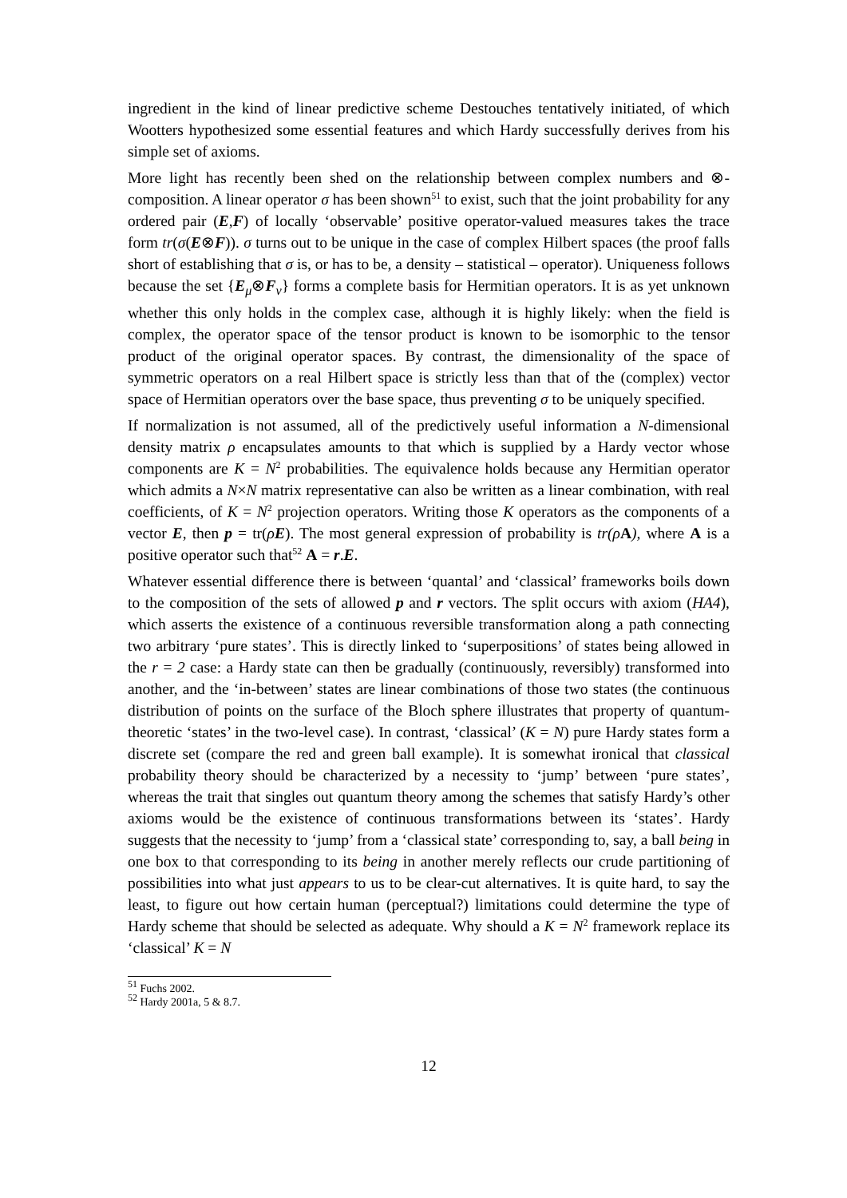ingredient in the kind of linear predictive scheme Destouches tentatively initiated, of which Wootters hypothesized some essential features and which Hardy successfully derives from his simple set of axioms.
More light has recently been shed on the relationship between complex numbers and ⊗-composition. A linear operator σ has been shown<sup>51</sup> to exist, such that the joint probability for any ordered pair (E,F) of locally ‘observable’ positive operator-valued measures takes the trace form tr(σ(E⊗F)). σ turns out to be unique in the case of complex Hilbert spaces (the proof falls short of establishing that σ is, or has to be, a density – statistical – operator). Uniqueness follows because the set {E<sub>μ</sub>⊗F<sub>ν</sub>} forms a complete basis for Hermitian operators. It is as yet unknown whether this only holds in the complex case, although it is highly likely: when the field is complex, the operator space of the tensor product is known to be isomorphic to the tensor product of the original operator spaces. By contrast, the dimensionality of the space of symmetric operators on a real Hilbert space is strictly less than that of the (complex) vector space of Hermitian operators over the base space, thus preventing σ to be uniquely specified.
If normalization is not assumed, all of the predictively useful information a N-dimensional density matrix ρ encapsulates amounts to that which is supplied by a Hardy vector whose components are K = N<sup>2</sup> probabilities. The equivalence holds because any Hermitian operator which admits a N×N matrix representative can also be written as a linear combination, with real coefficients, of K = N<sup>2</sup> projection operators. Writing those K operators as the components of a vector E, then p = tr(ρE). The most general expression of probability is tr(ρ A), where A is a positive operator such that<sup>52</sup> A = r.E.
Whatever essential difference there is between ‘quantal’ and ‘classical’ frameworks boils down to the composition of the sets of allowed p and r vectors. The split occurs with axiom (HA4), which asserts the existence of a continuous reversible transformation along a path connecting two arbitrary ‘pure states’. This is directly linked to ‘superpositions’ of states being allowed in the r = 2 case: a Hardy state can then be gradually (continuously, reversibly) transformed into another, and the ‘in-between’ states are linear combinations of those two states (the continuous distribution of points on the surface of the Bloch sphere illustrates that property of quantum-theoretic ‘states’ in the two-level case). In contrast, ‘classical’ (K = N) pure Hardy states form a discrete set (compare the red and green ball example). It is somewhat ironical that classical probability theory should be characterized by a necessity to ‘jump’ between ‘pure states’, whereas the trait that singles out quantum theory among the schemes that satisfy Hardy’s other axioms would be the existence of continuous transformations between its ‘states’. Hardy suggests that the necessity to ‘jump’ from a ‘classical state’ corresponding to, say, a ball being in one box to that corresponding to its being in another merely reflects our crude partitioning of possibilities into what just appears to us to be clear-cut alternatives. It is quite hard, to say the least, to figure out how certain human (perceptual?) limitations could determine the type of Hardy scheme that should be selected as adequate. Why should a K = N<sup>2</sup> framework replace its ‘classical’ K = N
<sup>51</sup> Fuchs 2002.
<sup>52</sup> Hardy 2001a, 5 & 8.7.
12